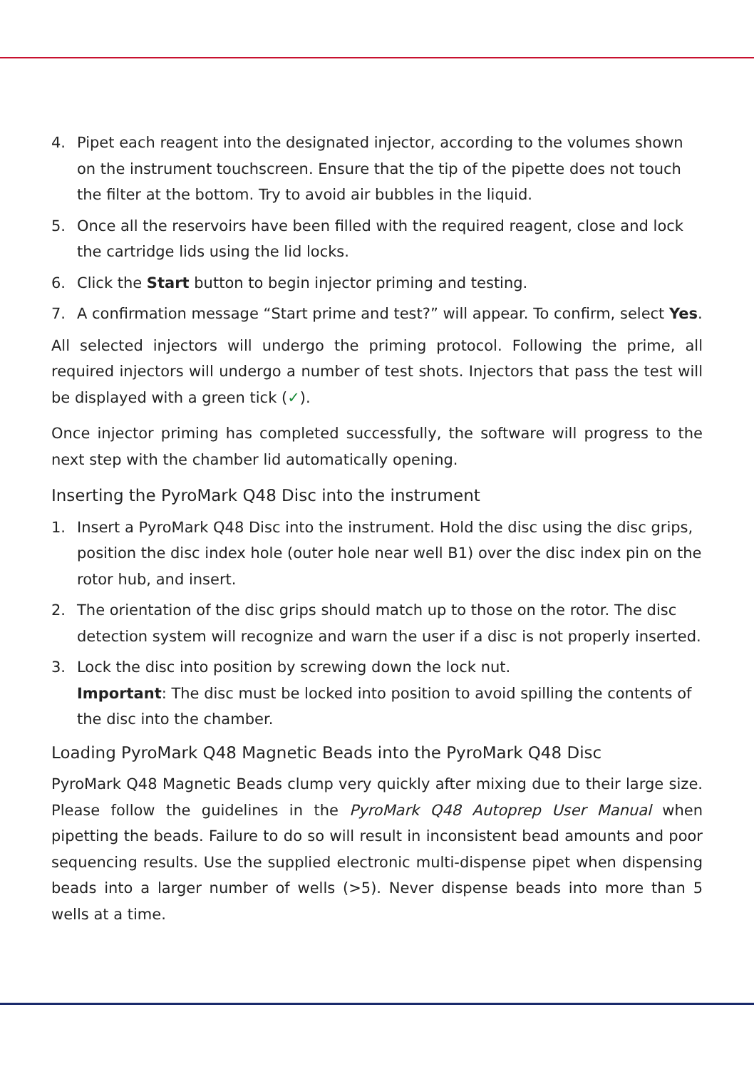4. Pipet each reagent into the designated injector, according to the volumes shown on the instrument touchscreen. Ensure that the tip of the pipette does not touch the filter at the bottom. Try to avoid air bubbles in the liquid.
5. Once all the reservoirs have been filled with the required reagent, close and lock the cartridge lids using the lid locks.
6. Click the Start button to begin injector priming and testing.
7. A confirmation message “Start prime and test?” will appear. To confirm, select Yes.
All selected injectors will undergo the priming protocol. Following the prime, all required injectors will undergo a number of test shots. Injectors that pass the test will be displayed with a green tick (✓).
Once injector priming has completed successfully, the software will progress to the next step with the chamber lid automatically opening.
Inserting the PyroMark Q48 Disc into the instrument
1. Insert a PyroMark Q48 Disc into the instrument. Hold the disc using the disc grips, position the disc index hole (outer hole near well B1) over the disc index pin on the rotor hub, and insert.
2. The orientation of the disc grips should match up to those on the rotor. The disc detection system will recognize and warn the user if a disc is not properly inserted.
3. Lock the disc into position by screwing down the lock nut.
Important: The disc must be locked into position to avoid spilling the contents of the disc into the chamber.
Loading PyroMark Q48 Magnetic Beads into the PyroMark Q48 Disc
PyroMark Q48 Magnetic Beads clump very quickly after mixing due to their large size. Please follow the guidelines in the PyroMark Q48 Autoprep User Manual when pipetting the beads. Failure to do so will result in inconsistent bead amounts and poor sequencing results. Use the supplied electronic multi-dispense pipet when dispensing beads into a larger number of wells (>5). Never dispense beads into more than 5 wells at a time.